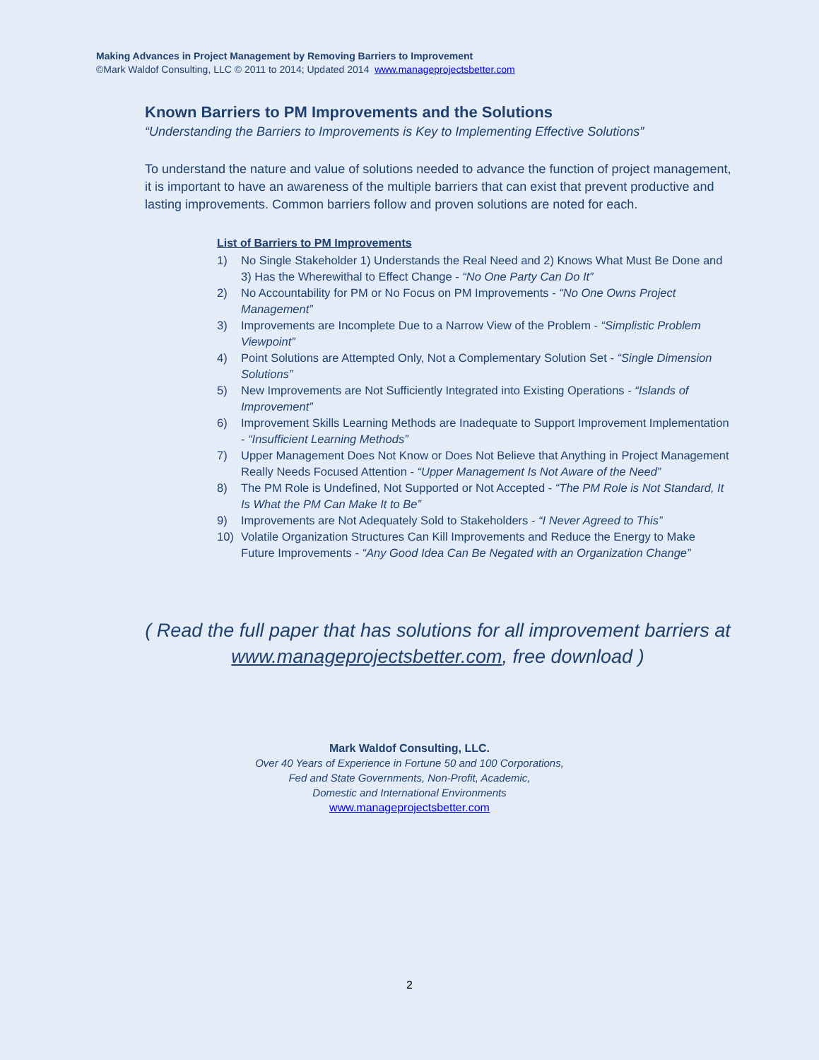Making Advances in Project Management by Removing Barriers to Improvement
©Mark Waldof Consulting, LLC © 2011 to 2014; Updated 2014 www.manageprojectsbetter.com
Known Barriers to PM Improvements and the Solutions
“Understanding the Barriers to Improvements is Key to Implementing Effective Solutions”
To understand the nature and value of solutions needed to advance the function of project management, it is important to have an awareness of the multiple barriers that can exist that prevent productive and lasting improvements. Common barriers follow and proven solutions are noted for each.
List of Barriers to PM Improvements
1) No Single Stakeholder 1) Understands the Real Need and 2) Knows What Must Be Done and 3) Has the Wherewithal to Effect Change - “No One Party Can Do It”
2) No Accountability for PM or No Focus on PM Improvements - “No One Owns Project Management”
3) Improvements are Incomplete Due to a Narrow View of the Problem - “Simplistic Problem Viewpoint”
4) Point Solutions are Attempted Only, Not a Complementary Solution Set - “Single Dimension Solutions”
5) New Improvements are Not Sufficiently Integrated into Existing Operations - “Islands of Improvement”
6) Improvement Skills Learning Methods are Inadequate to Support Improvement Implementation - “Insufficient Learning Methods”
7) Upper Management Does Not Know or Does Not Believe that Anything in Project Management Really Needs Focused Attention - “Upper Management Is Not Aware of the Need”
8) The PM Role is Undefined, Not Supported or Not Accepted - “The PM Role is Not Standard, It Is What the PM Can Make It to Be”
9) Improvements are Not Adequately Sold to Stakeholders - “I Never Agreed to This”
10) Volatile Organization Structures Can Kill Improvements and Reduce the Energy to Make Future Improvements - “Any Good Idea Can Be Negated with an Organization Change”
( Read the full paper that has solutions for all improvement barriers at www.manageprojectsbetter.com, free download )
Mark Waldof Consulting, LLC.
Over 40 Years of Experience in Fortune 50 and 100 Corporations,
Fed and State Governments, Non-Profit, Academic,
Domestic and International Environments
www.manageprojectsbetter.com
2